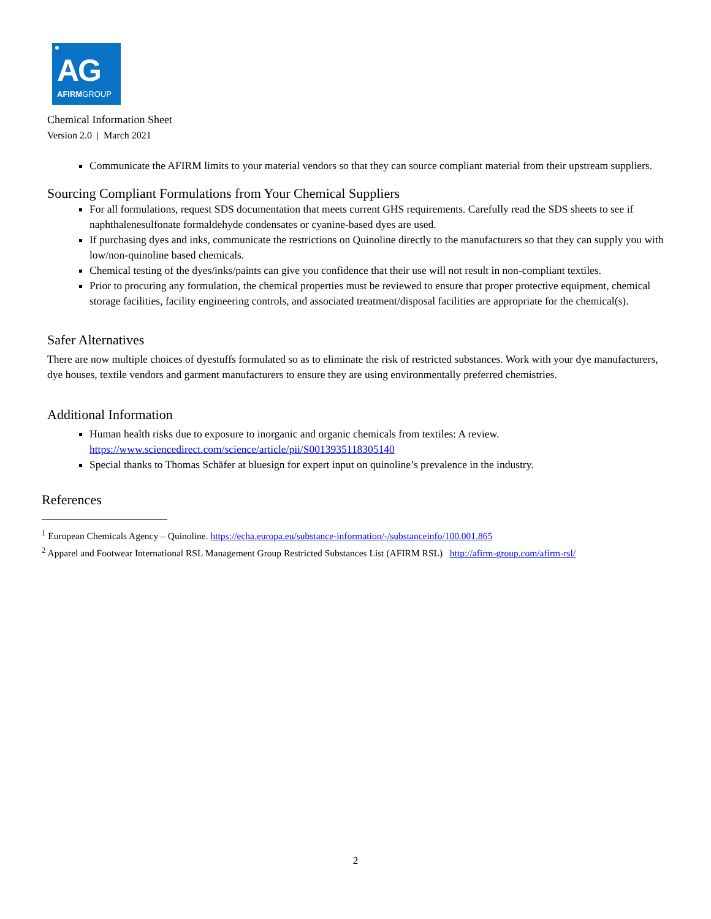AG
AFIRMGROUP
Chemical Information Sheet
Version 2.0 | March 2021
Communicate the AFIRM limits to your material vendors so that they can source compliant material from their upstream suppliers.
Sourcing Compliant Formulations from Your Chemical Suppliers
For all formulations, request SDS documentation that meets current GHS requirements. Carefully read the SDS sheets to see if naphthalenesulfonate formaldehyde condensates or cyanine-based dyes are used.
If purchasing dyes and inks, communicate the restrictions on Quinoline directly to the manufacturers so that they can supply you with low/non-quinoline based chemicals.
Chemical testing of the dyes/inks/paints can give you confidence that their use will not result in non-compliant textiles.
Prior to procuring any formulation, the chemical properties must be reviewed to ensure that proper protective equipment, chemical storage facilities, facility engineering controls, and associated treatment/disposal facilities are appropriate for the chemical(s).
Safer Alternatives
There are now multiple choices of dyestuffs formulated so as to eliminate the risk of restricted substances. Work with your dye manufacturers, dye houses, textile vendors and garment manufacturers to ensure they are using environmentally preferred chemistries.
Additional Information
Human health risks due to exposure to inorganic and organic chemicals from textiles: A review. https://www.sciencedirect.com/science/article/pii/S0013935118305140
Special thanks to Thomas Schäfer at bluesign for expert input on quinoline’s prevalence in the industry.
References
<sup>1</sup> European Chemicals Agency – Quinoline. https://echa.europa.eu/substance-information/-/substanceinfo/100.001.865
<sup>2</sup> Apparel and Footwear International RSL Management Group Restricted Substances List (AFIRM RSL) http://afirm-group.com/afirm-rsl/
2